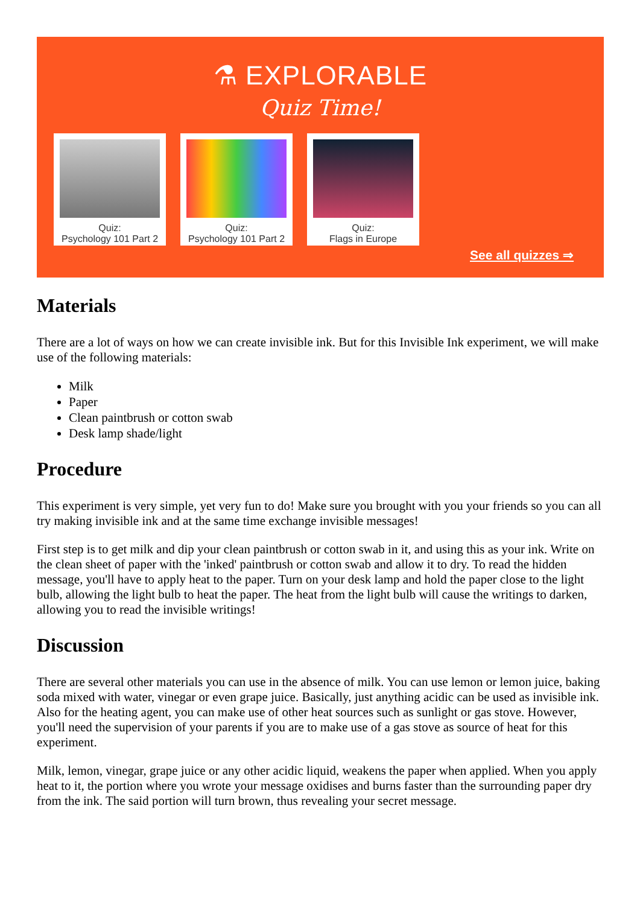⚗ EXPLORABLE
Quiz Time!
Quiz:
Psychology 101 Part 2
Quiz:
Psychology 101 Part 2
Quiz:
Flags in Europe
See all quizzes ⇒
Materials
There are a lot of ways on how we can create invisible ink. But for this Invisible Ink experiment, we will make use of the following materials:
Milk
Paper
Clean paintbrush or cotton swab
Desk lamp shade/light
Procedure
This experiment is very simple, yet very fun to do! Make sure you brought with you your friends so you can all try making invisible ink and at the same time exchange invisible messages!
First step is to get milk and dip your clean paintbrush or cotton swab in it, and using this as your ink. Write on the clean sheet of paper with the 'inked' paintbrush or cotton swab and allow it to dry. To read the hidden message, you'll have to apply heat to the paper. Turn on your desk lamp and hold the paper close to the light bulb, allowing the light bulb to heat the paper. The heat from the light bulb will cause the writings to darken, allowing you to read the invisible writings!
Discussion
There are several other materials you can use in the absence of milk. You can use lemon or lemon juice, baking soda mixed with water, vinegar or even grape juice. Basically, just anything acidic can be used as invisible ink. Also for the heating agent, you can make use of other heat sources such as sunlight or gas stove. However, you'll need the supervision of your parents if you are to make use of a gas stove as source of heat for this experiment.
Milk, lemon, vinegar, grape juice or any other acidic liquid, weakens the paper when applied. When you apply heat to it, the portion where you wrote your message oxidises and burns faster than the surrounding paper dry from the ink. The said portion will turn brown, thus revealing your secret message.